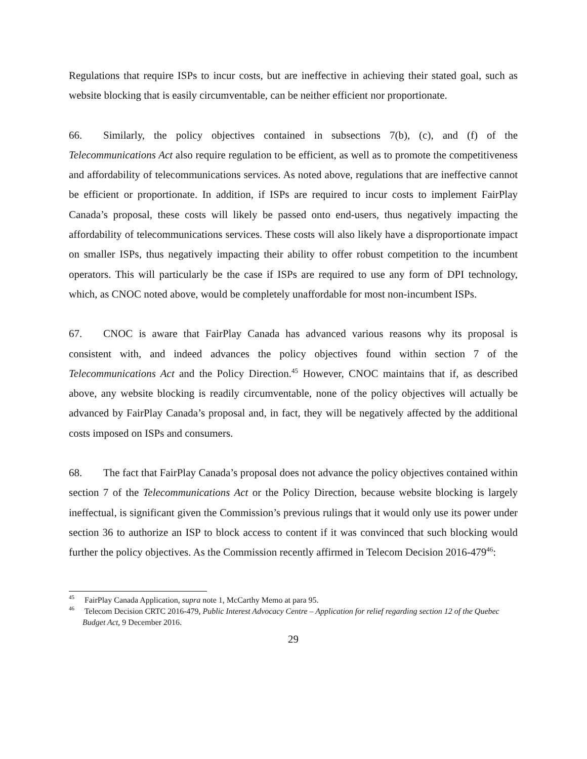Regulations that require ISPs to incur costs, but are ineffective in achieving their stated goal, such as website blocking that is easily circumventable, can be neither efficient nor proportionate.
66. Similarly, the policy objectives contained in subsections 7(b), (c), and (f) of the Telecommunications Act also require regulation to be efficient, as well as to promote the competitiveness and affordability of telecommunications services. As noted above, regulations that are ineffective cannot be efficient or proportionate. In addition, if ISPs are required to incur costs to implement FairPlay Canada’s proposal, these costs will likely be passed onto end-users, thus negatively impacting the affordability of telecommunications services. These costs will also likely have a disproportionate impact on smaller ISPs, thus negatively impacting their ability to offer robust competition to the incumbent operators. This will particularly be the case if ISPs are required to use any form of DPI technology, which, as CNOC noted above, would be completely unaffordable for most non-incumbent ISPs.
67. CNOC is aware that FairPlay Canada has advanced various reasons why its proposal is consistent with, and indeed advances the policy objectives found within section 7 of the Telecommunications Act and the Policy Direction.<sup>45</sup> However, CNOC maintains that if, as described above, any website blocking is readily circumventable, none of the policy objectives will actually be advanced by FairPlay Canada’s proposal and, in fact, they will be negatively affected by the additional costs imposed on ISPs and consumers.
68. The fact that FairPlay Canada’s proposal does not advance the policy objectives contained within section 7 of the Telecommunications Act or the Policy Direction, because website blocking is largely ineffectual, is significant given the Commission’s previous rulings that it would only use its power under section 36 to authorize an ISP to block access to content if it was convinced that such blocking would further the policy objectives. As the Commission recently affirmed in Telecom Decision 2016-479<sup>46</sup>:
<sup>45</sup> FairPlay Canada Application, supra note 1, McCarthy Memo at para 95.
<sup>46</sup> Telecom Decision CRTC 2016-479, Public Interest Advocacy Centre – Application for relief regarding section 12 of the Quebec Budget Act, 9 December 2016.
29